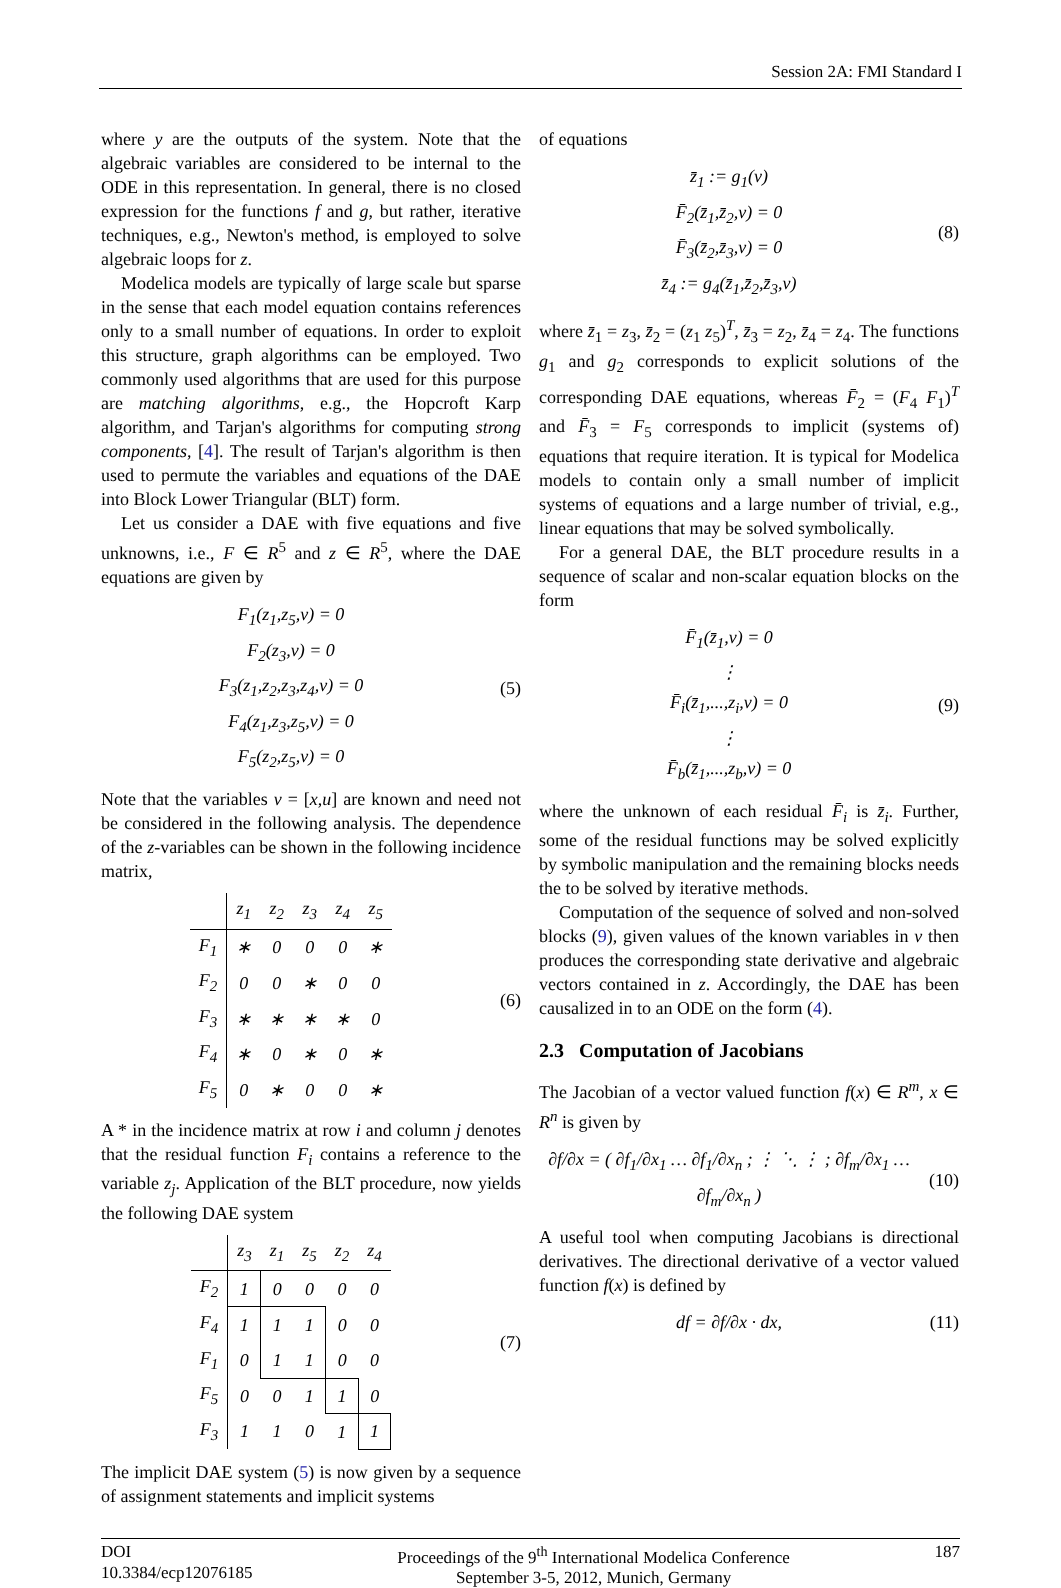Session 2A: FMI Standard I
where y are the outputs of the system. Note that the algebraic variables are considered to be internal to the ODE in this representation. In general, there is no closed expression for the functions f and g, but rather, iterative techniques, e.g., Newton's method, is employed to solve algebraic loops for z.
Modelica models are typically of large scale but sparse in the sense that each model equation contains references only to a small number of equations. In order to exploit this structure, graph algorithms can be employed. Two commonly used algorithms that are used for this purpose are matching algorithms, e.g., the Hopcroft Karp algorithm, and Tarjan's algorithms for computing strong components, [4]. The result of Tarjan's algorithm is then used to permute the variables and equations of the DAE into Block Lower Triangular (BLT) form.
Let us consider a DAE with five equations and five unknowns, i.e., F ∈ R<sup>5</sup> and z ∈ R<sup>5</sup>, where the DAE equations are given by
F<sub>1</sub>(z<sub>1</sub>,z<sub>5</sub>,v) = 0
F<sub>2</sub>(z<sub>3</sub>,v) = 0
F<sub>3</sub>(z<sub>1</sub>,z<sub>2</sub>,z<sub>3</sub>,z<sub>4</sub>,v) = 0
F<sub>4</sub>(z<sub>1</sub>,z<sub>3</sub>,z<sub>5</sub>,v) = 0
F<sub>5</sub>(z<sub>2</sub>,z<sub>5</sub>,v) = 0
(5)
Note that the variables v = [x,u] are known and need not be considered in the following analysis. The dependence of the z-variables can be shown in the following incidence matrix,
| | z<sub>1</sub> | z<sub>2</sub> | z<sub>3</sub> | z<sub>4</sub> | z<sub>5</sub> |
| --- | --- | --- | --- | --- | --- |
| F<sub>1</sub> | ∗ | 0 | 0 | 0 | ∗ |
| F<sub>2</sub> | 0 | 0 | ∗ | 0 | 0 |
| F<sub>3</sub> | ∗ | ∗ | ∗ | ∗ | 0 |
| F<sub>4</sub> | ∗ | 0 | ∗ | 0 | ∗ |
| F<sub>5</sub> | 0 | ∗ | 0 | 0 | ∗ |
(6)
A * in the incidence matrix at row i and column j denotes that the residual function F<sub>i</sub> contains a reference to the variable z<sub>j</sub>. Application of the BLT procedure, now yields the following DAE system
| | z<sub>3</sub> | z<sub>1</sub> | z<sub>5</sub> | z<sub>2</sub> | z<sub>4</sub> |
| --- | --- | --- | --- | --- | --- |
| F<sub>2</sub> | 1 | 0 | 0 | 0 | 0 |
| F<sub>4</sub> | 1 | 1 | 1 | 0 | 0 |
| F<sub>1</sub> | 0 | 1 | 1 | 0 | 0 |
| F<sub>5</sub> | 0 | 0 | 1 | 1 | 0 |
| F<sub>3</sub> | 1 | 1 | 0 | 1 | 1 |
(7)
The implicit DAE system (5) is now given by a sequence of assignment statements and implicit systems
of equations
z̄<sub>1</sub> := g<sub>1</sub>(v)
F̄<sub>2</sub>(z̄<sub>1</sub>,z̄<sub>2</sub>,v) = 0
F̄<sub>3</sub>(z̄<sub>2</sub>,z̄<sub>3</sub>,v) = 0
z̄<sub>4</sub> := g<sub>4</sub>(z̄<sub>1</sub>,z̄<sub>2</sub>,z̄<sub>3</sub>,v)
(8)
where z̄<sub>1</sub> = z<sub>3</sub>, z̄<sub>2</sub> = (z<sub>1</sub> z<sub>5</sub>)<sup>T</sup>, z̄<sub>3</sub> = z<sub>2</sub>, z̄<sub>4</sub> = z<sub>4</sub>. The functions g<sub>1</sub> and g<sub>2</sub> corresponds to explicit solutions of the corresponding DAE equations, whereas F̄<sub>2</sub> = (F<sub>4</sub> F<sub>1</sub>)<sup>T</sup> and F̄<sub>3</sub> = F<sub>5</sub> corresponds to implicit (systems of) equations that require iteration. It is typical for Modelica models to contain only a small number of implicit systems of equations and a large number of trivial, e.g., linear equations that may be solved symbolically.
For a general DAE, the BLT procedure results in a sequence of scalar and non-scalar equation blocks on the form
F̄<sub>1</sub>(z̄<sub>1</sub>,v) = 0
⋮
F̄<sub>i</sub>(z̄<sub>1</sub>,...,z<sub>i</sub>,v) = 0
⋮
F̄<sub>b</sub>(z̄<sub>1</sub>,...,z<sub>b</sub>,v) = 0
(9)
where the unknown of each residual F̄<sub>i</sub> is z̄<sub>i</sub>. Further, some of the residual functions may be solved explicitly by symbolic manipulation and the remaining blocks needs the to be solved by iterative methods.
Computation of the sequence of solved and non-solved blocks (9), given values of the known variables in v then produces the corresponding state derivative and algebraic vectors contained in z. Accordingly, the DAE has been causalized in to an ODE on the form (4).
2.3 Computation of Jacobians
The Jacobian of a vector valued function f(x) ∈ R<sup>m</sup>, x ∈ R<sup>n</sup> is given by
∂f/∂x = ( ∂f<sub>1</sub>/∂x<sub>1</sub> … ∂f<sub>1</sub>/∂x<sub>n</sub> ; ⋮ ⋱ ⋮ ; ∂f<sub>m</sub>/∂x<sub>1</sub> … ∂f<sub>m</sub>/∂x<sub>n</sub> )
(10)
A useful tool when computing Jacobians is directional derivatives. The directional derivative of a vector valued function f(x) is defined by
df = ∂f/∂x · dx,
(11)
DOI
10.3384/ecp12076185
Proceedings of the 9<sup>th</sup> International Modelica Conference
September 3-5, 2012, Munich, Germany
187